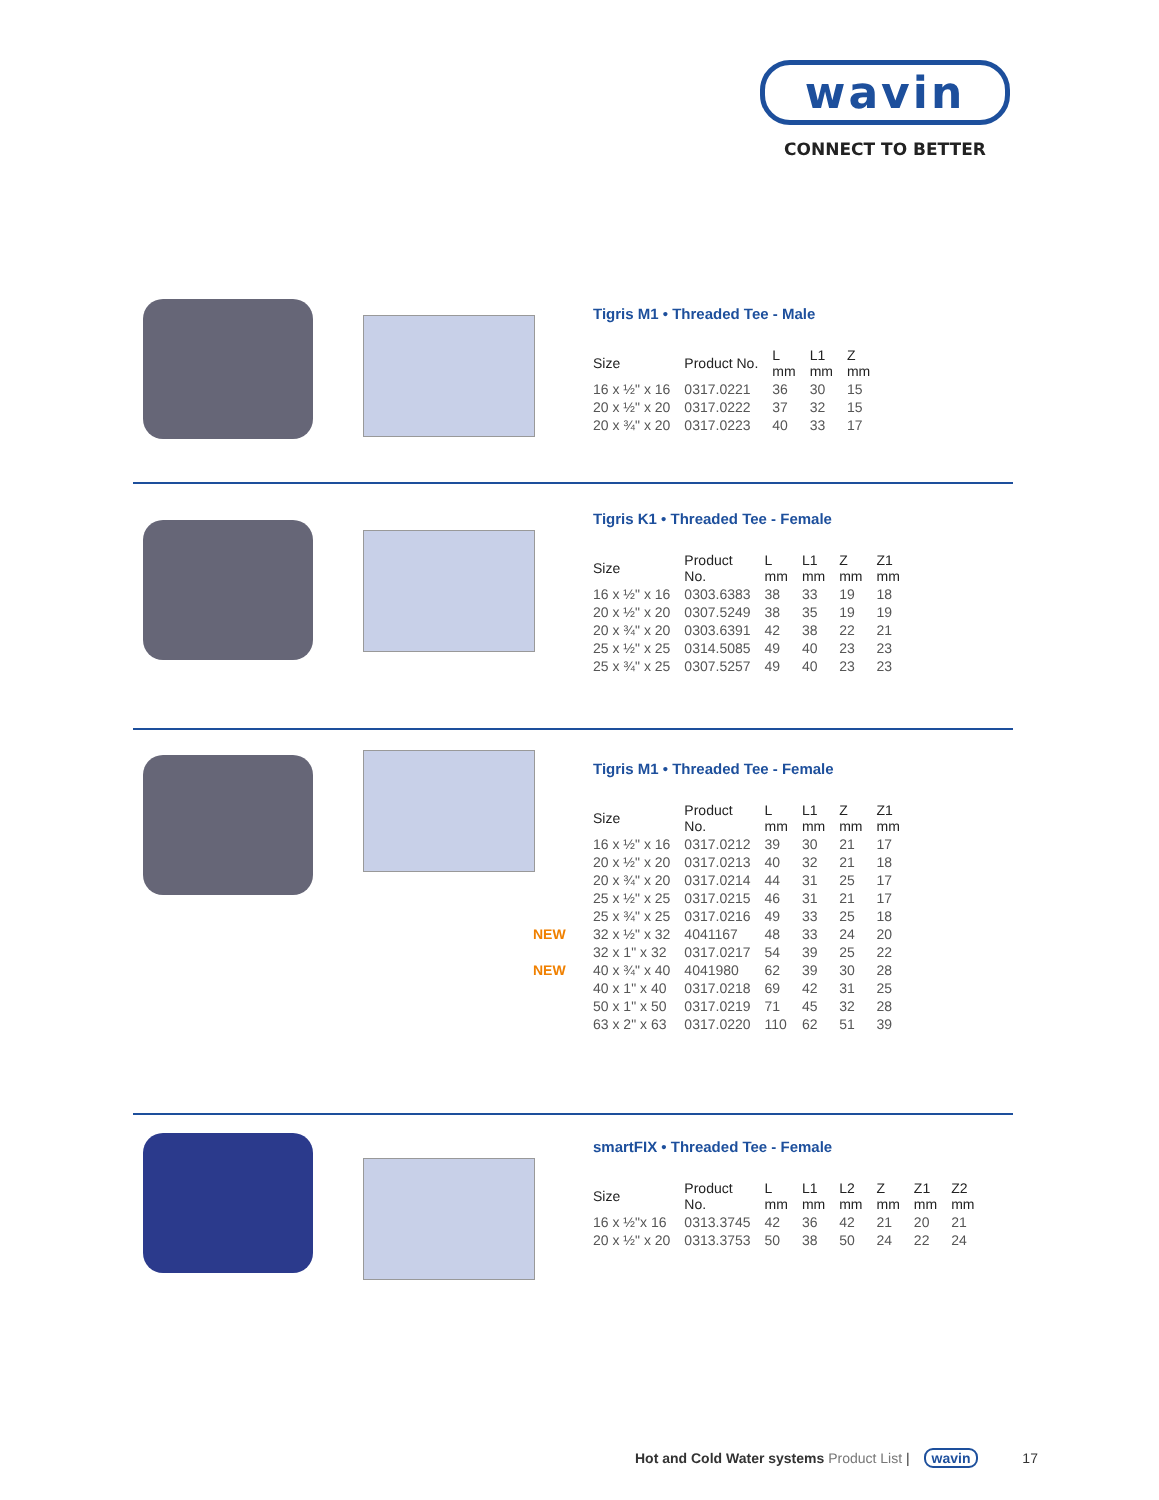wavin
CONNECT TO BETTER
Tigris M1 • Threaded Tee - Male
| Size | Product No. | L mm | L1 mm | Z mm |
| --- | --- | --- | --- | --- |
| 16 x ½" x 16 | 0317.0221 | 36 | 30 | 15 |
| 20 x ½" x 20 | 0317.0222 | 37 | 32 | 15 |
| 20 x ¾" x 20 | 0317.0223 | 40 | 33 | 17 |
Tigris K1 • Threaded Tee - Female
| Size | Product No. | L mm | L1 mm | Z mm | Z1 mm |
| --- | --- | --- | --- | --- | --- |
| 16 x ½" x 16 | 0303.6383 | 38 | 33 | 19 | 18 |
| 20 x ½" x 20 | 0307.5249 | 38 | 35 | 19 | 19 |
| 20 x ¾" x 20 | 0303.6391 | 42 | 38 | 22 | 21 |
| 25 x ½" x 25 | 0314.5085 | 49 | 40 | 23 | 23 |
| 25 x ¾" x 25 | 0307.5257 | 49 | 40 | 23 | 23 |
Tigris M1 • Threaded Tee - Female
| Size | Product No. | L mm | L1 mm | Z mm | Z1 mm |
| --- | --- | --- | --- | --- | --- |
| 16 x ½" x 16 | 0317.0212 | 39 | 30 | 21 | 17 |
| 20 x ½" x 20 | 0317.0213 | 40 | 32 | 21 | 18 |
| 20 x ¾" x 20 | 0317.0214 | 44 | 31 | 25 | 17 |
| 25 x ½" x 25 | 0317.0215 | 46 | 31 | 21 | 17 |
| 25 x ¾" x 25 | 0317.0216 | 49 | 33 | 25 | 18 |
| NEW 32 x ½" x 32 | 4041167 | 48 | 33 | 24 | 20 |
| 32 x 1" x 32 | 0317.0217 | 54 | 39 | 25 | 22 |
| NEW 40 x ¾" x 40 | 4041980 | 62 | 39 | 30 | 28 |
| 40 x 1" x 40 | 0317.0218 | 69 | 42 | 31 | 25 |
| 50 x 1" x 50 | 0317.0219 | 71 | 45 | 32 | 28 |
| 63 x 2" x 63 | 0317.0220 | 110 | 62 | 51 | 39 |
smartFIX • Threaded Tee - Female
| Size | Product No. | L mm | L1 mm | L2 mm | Z mm | Z1 mm | Z2 mm |
| --- | --- | --- | --- | --- | --- | --- | --- |
| 16 x ½"x 16 | 0313.3745 | 42 | 36 | 42 | 21 | 20 | 21 |
| 20 x ½" x 20 | 0313.3753 | 50 | 38 | 50 | 24 | 22 | 24 |
Hot and Cold Water systems Product List | wavin 17